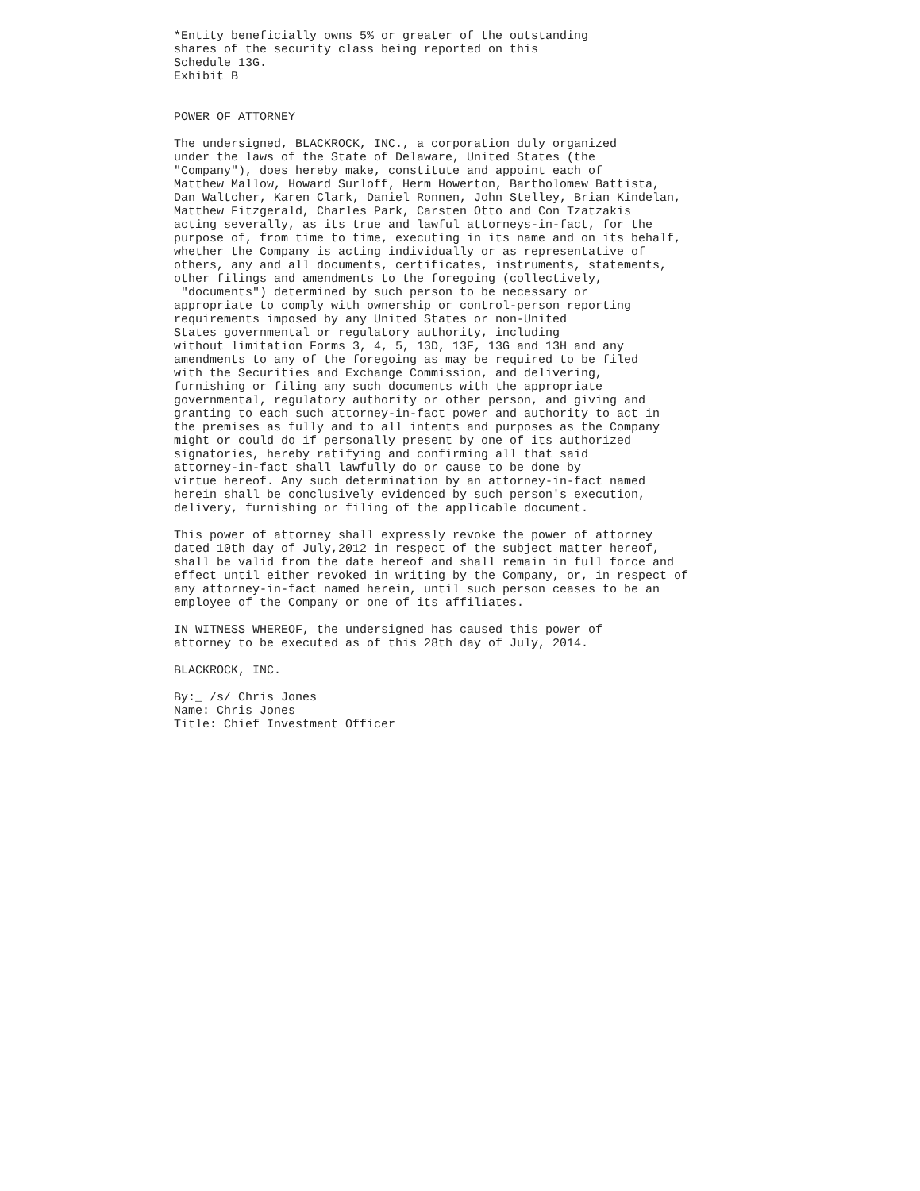*Entity beneficially owns 5% or greater of the outstanding
shares of the security class being reported on this
Schedule 13G.
Exhibit B


POWER OF ATTORNEY

The undersigned, BLACKROCK, INC., a corporation duly organized
under the laws of the State of Delaware, United States (the
"Company"), does hereby make, constitute and appoint each of
Matthew Mallow, Howard Surloff, Herm Howerton, Bartholomew Battista,
Dan Waltcher, Karen Clark, Daniel Ronnen, John Stelley, Brian Kindelan,
Matthew Fitzgerald, Charles Park, Carsten Otto and Con Tzatzakis
acting severally, as its true and lawful attorneys-in-fact, for the
purpose of, from time to time, executing in its name and on its behalf,
whether the Company is acting individually or as representative of
others, any and all documents, certificates, instruments, statements,
other filings and amendments to the foregoing (collectively,
 "documents") determined by such person to be necessary or
appropriate to comply with ownership or control-person reporting
requirements imposed by any United States or non-United
States governmental or regulatory authority, including
without limitation Forms 3, 4, 5, 13D, 13F, 13G and 13H and any
amendments to any of the foregoing as may be required to be filed
with the Securities and Exchange Commission, and delivering,
furnishing or filing any such documents with the appropriate
governmental, regulatory authority or other person, and giving and
granting to each such attorney-in-fact power and authority to act in
the premises as fully and to all intents and purposes as the Company
might or could do if personally present by one of its authorized
signatories, hereby ratifying and confirming all that said
attorney-in-fact shall lawfully do or cause to be done by
virtue hereof. Any such determination by an attorney-in-fact named
herein shall be conclusively evidenced by such person's execution,
delivery, furnishing or filing of the applicable document.

This power of attorney shall expressly revoke the power of attorney
dated 10th day of July,2012 in respect of the subject matter hereof,
shall be valid from the date hereof and shall remain in full force and
effect until either revoked in writing by the Company, or, in respect of
any attorney-in-fact named herein, until such person ceases to be an
employee of the Company or one of its affiliates.

IN WITNESS WHEREOF, the undersigned has caused this power of
attorney to be executed as of this 28th day of July, 2014.

BLACKROCK, INC.

By:_ /s/ Chris Jones
Name: Chris Jones
Title: Chief Investment Officer